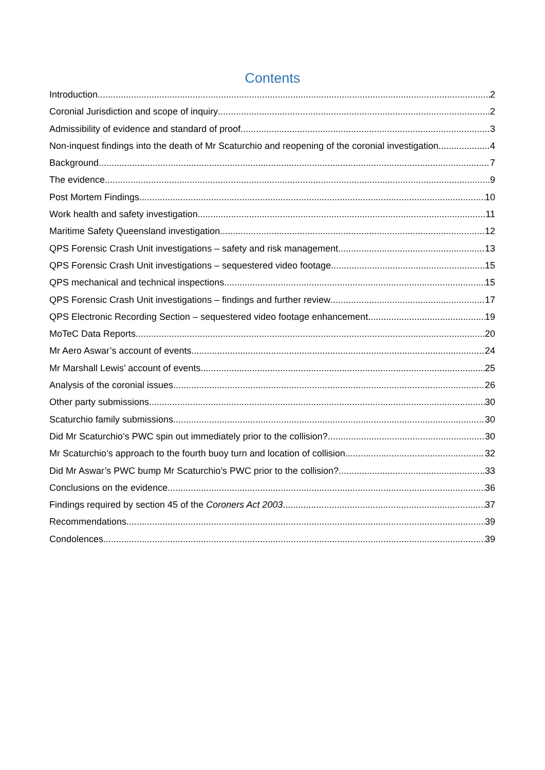Contents
Introduction 2
Coronial Jurisdiction and scope of inquiry 2
Admissibility of evidence and standard of proof 3
Non-inquest findings into the death of Mr Scaturchio and reopening of the coronial investigation 4
Background 7
The evidence 9
Post Mortem Findings 10
Work health and safety investigation 11
Maritime Safety Queensland investigation 12
QPS Forensic Crash Unit investigations – safety and risk management 13
QPS Forensic Crash Unit investigations – sequestered video footage 15
QPS mechanical and technical inspections 15
QPS Forensic Crash Unit investigations – findings and further review 17
QPS Electronic Recording Section – sequestered video footage enhancement 19
MoTeC Data Reports 20
Mr Aero Aswar’s account of events 24
Mr Marshall Lewis’ account of events 25
Analysis of the coronial issues 26
Other party submissions 30
Scaturchio family submissions 30
Did Mr Scaturchio’s PWC spin out immediately prior to the collision? 30
Mr Scaturchio’s approach to the fourth buoy turn and location of collision 32
Did Mr Aswar’s PWC bump Mr Scaturchio’s PWC prior to the collision? 33
Conclusions on the evidence 36
Findings required by section 45 of the Coroners Act 2003 37
Recommendations 39
Condolences 39